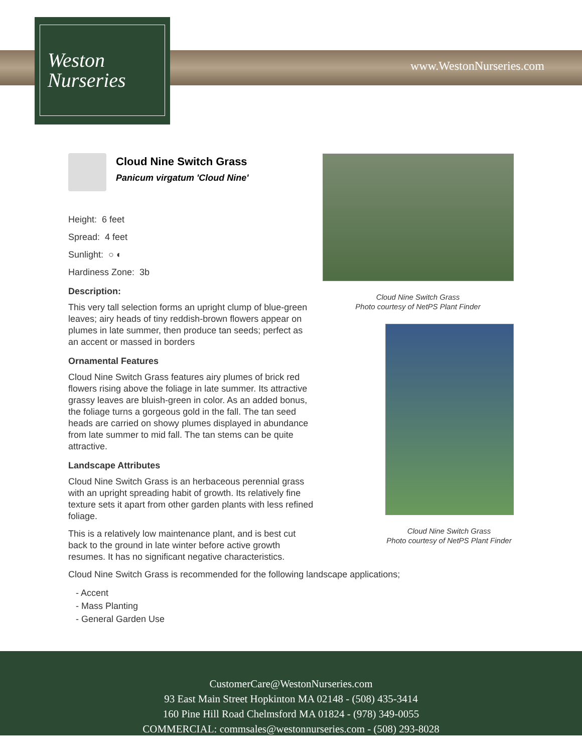Weston
Nurseries
www.WestonNurseries.com
Cloud Nine Switch Grass
Panicum virgatum 'Cloud Nine'
Height: 6 feet
Spread: 4 feet
Sunlight: ○ ◐
Hardiness Zone: 3b
Description:
This very tall selection forms an upright clump of blue-green leaves; airy heads of tiny reddish-brown flowers appear on plumes in late summer, then produce tan seeds; perfect as an accent or massed in borders
Ornamental Features
Cloud Nine Switch Grass features airy plumes of brick red flowers rising above the foliage in late summer. Its attractive grassy leaves are bluish-green in color. As an added bonus, the foliage turns a gorgeous gold in the fall. The tan seed heads are carried on showy plumes displayed in abundance from late summer to mid fall. The tan stems can be quite attractive.
Landscape Attributes
Cloud Nine Switch Grass is an herbaceous perennial grass with an upright spreading habit of growth. Its relatively fine texture sets it apart from other garden plants with less refined foliage.
This is a relatively low maintenance plant, and is best cut back to the ground in late winter before active growth resumes. It has no significant negative characteristics.
Cloud Nine Switch Grass is recommended for the following landscape applications;
- Accent
- Mass Planting
- General Garden Use
Cloud Nine Switch Grass
Photo courtesy of NetPS Plant Finder
Cloud Nine Switch Grass
Photo courtesy of NetPS Plant Finder
CustomerCare@WestonNurseries.com
93 East Main Street Hopkinton MA 02148 - (508) 435-3414
160 Pine Hill Road Chelmsford MA 01824 - (978) 349-0055
COMMERCIAL: commsales@westonnurseries.com - (508) 293-8028